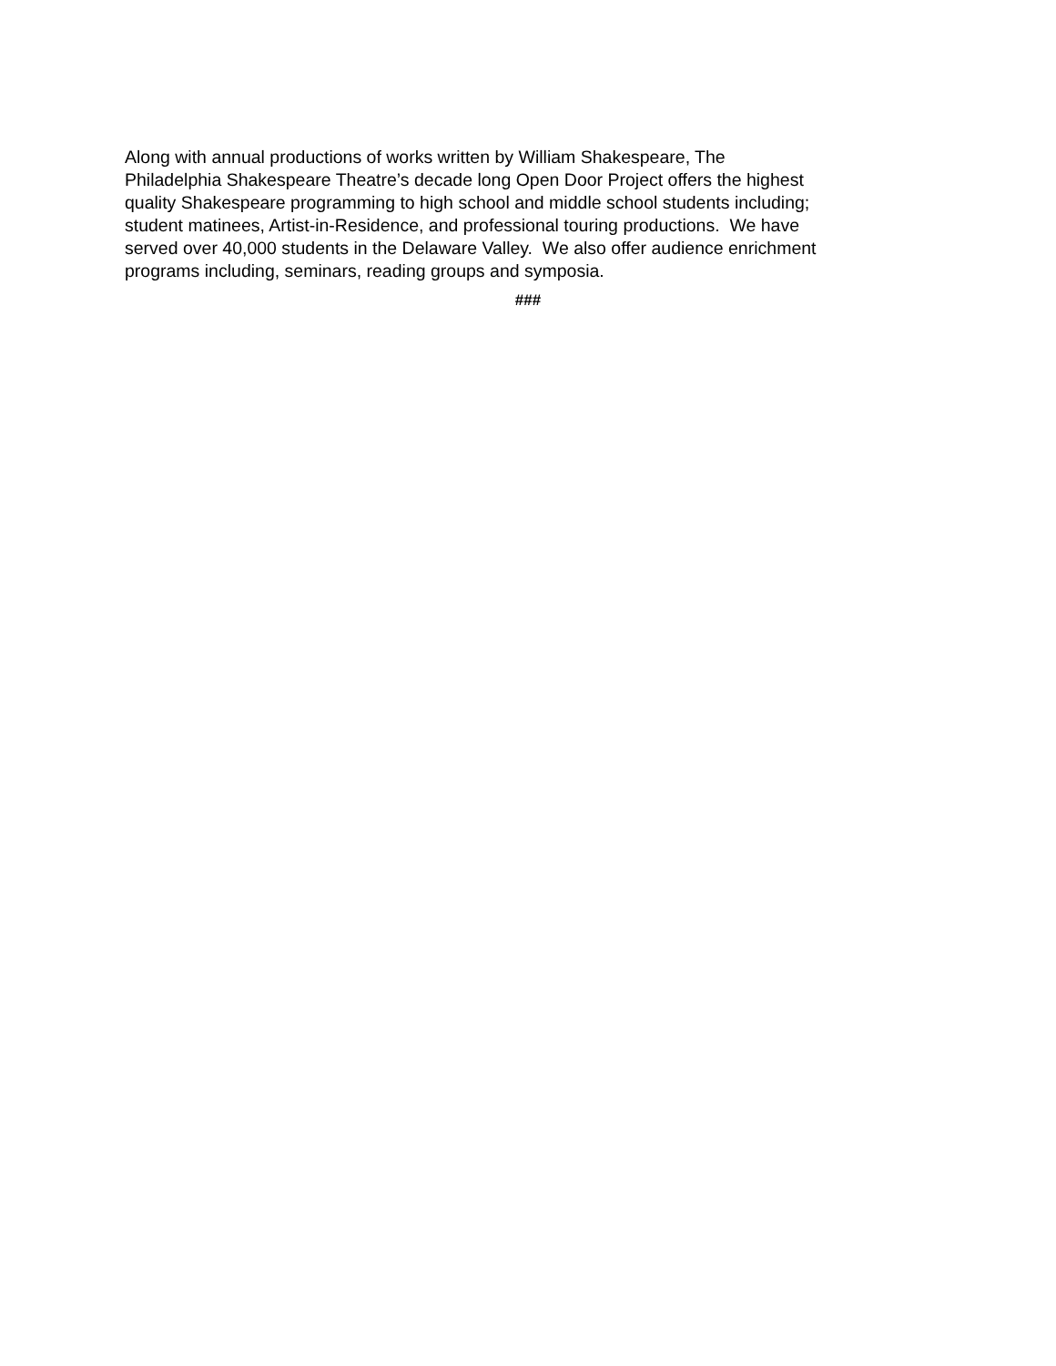Along with annual productions of works written by William Shakespeare, The
Philadelphia Shakespeare Theatre’s decade long Open Door Project offers the highest
quality Shakespeare programming to high school and middle school students including;
student matinees, Artist-in-Residence, and professional touring productions. We have
served over 40,000 students in the Delaware Valley. We also offer audience enrichment
programs including, seminars, reading groups and symposia.
###